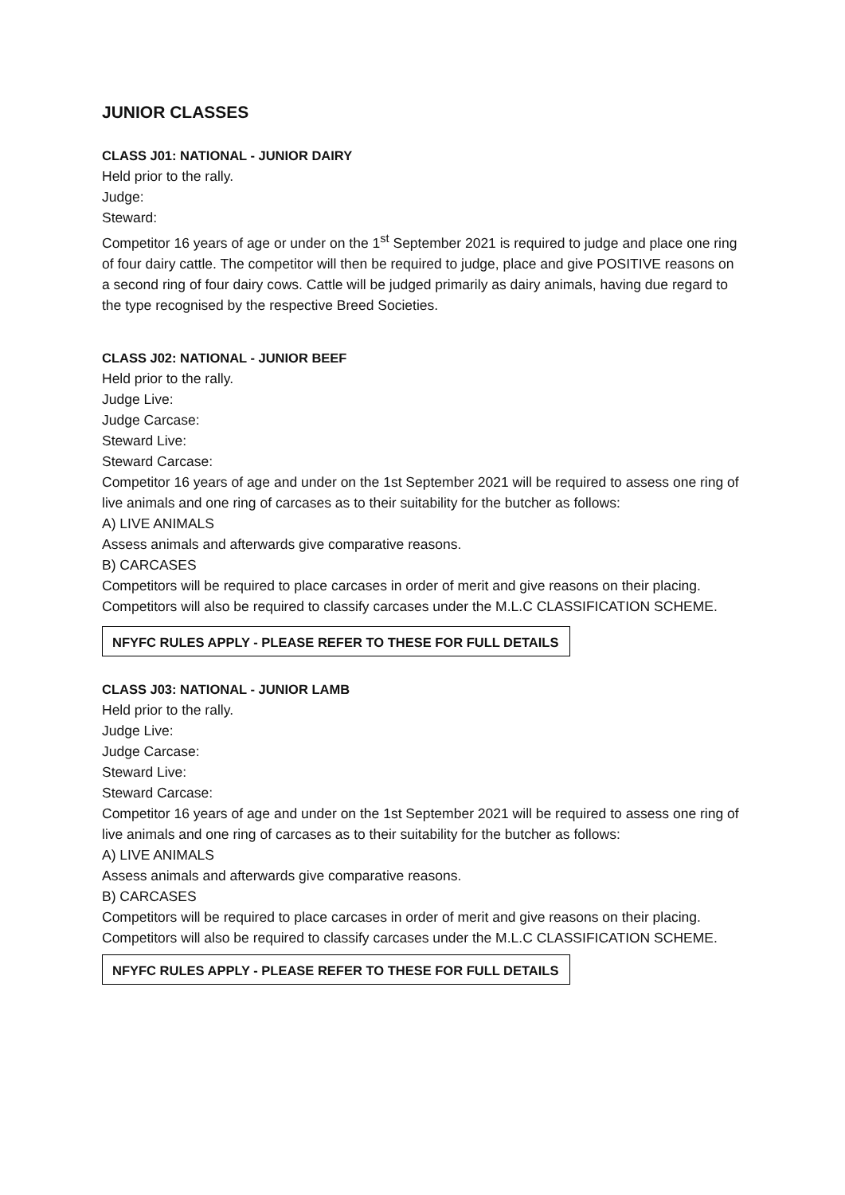JUNIOR CLASSES
CLASS J01: NATIONAL - JUNIOR DAIRY
Held prior to the rally.
Judge:
Steward:
Competitor 16 years of age or under on the 1<sup>st</sup> September 2021 is required to judge and place one ring of four dairy cattle. The competitor will then be required to judge, place and give POSITIVE reasons on a second ring of four dairy cows. Cattle will be judged primarily as dairy animals, having due regard to the type recognised by the respective Breed Societies.
CLASS J02: NATIONAL - JUNIOR BEEF
Held prior to the rally.
Judge Live:
Judge Carcase:
Steward Live:
Steward Carcase:
Competitor 16 years of age and under on the 1st September 2021 will be required to assess one ring of live animals and one ring of carcases as to their suitability for the butcher as follows:
A) LIVE ANIMALS
Assess animals and afterwards give comparative reasons.
B) CARCASES
Competitors will be required to place carcases in order of merit and give reasons on their placing. Competitors will also be required to classify carcases under the M.L.C CLASSIFICATION SCHEME.
NFYFC RULES APPLY - PLEASE REFER TO THESE FOR FULL DETAILS
CLASS J03: NATIONAL - JUNIOR LAMB
Held prior to the rally.
Judge Live:
Judge Carcase:
Steward Live:
Steward Carcase:
Competitor 16 years of age and under on the 1st September 2021 will be required to assess one ring of live animals and one ring of carcases as to their suitability for the butcher as follows:
A) LIVE ANIMALS
Assess animals and afterwards give comparative reasons.
B) CARCASES
Competitors will be required to place carcases in order of merit and give reasons on their placing. Competitors will also be required to classify carcases under the M.L.C CLASSIFICATION SCHEME.
NFYFC RULES APPLY - PLEASE REFER TO THESE FOR FULL DETAILS